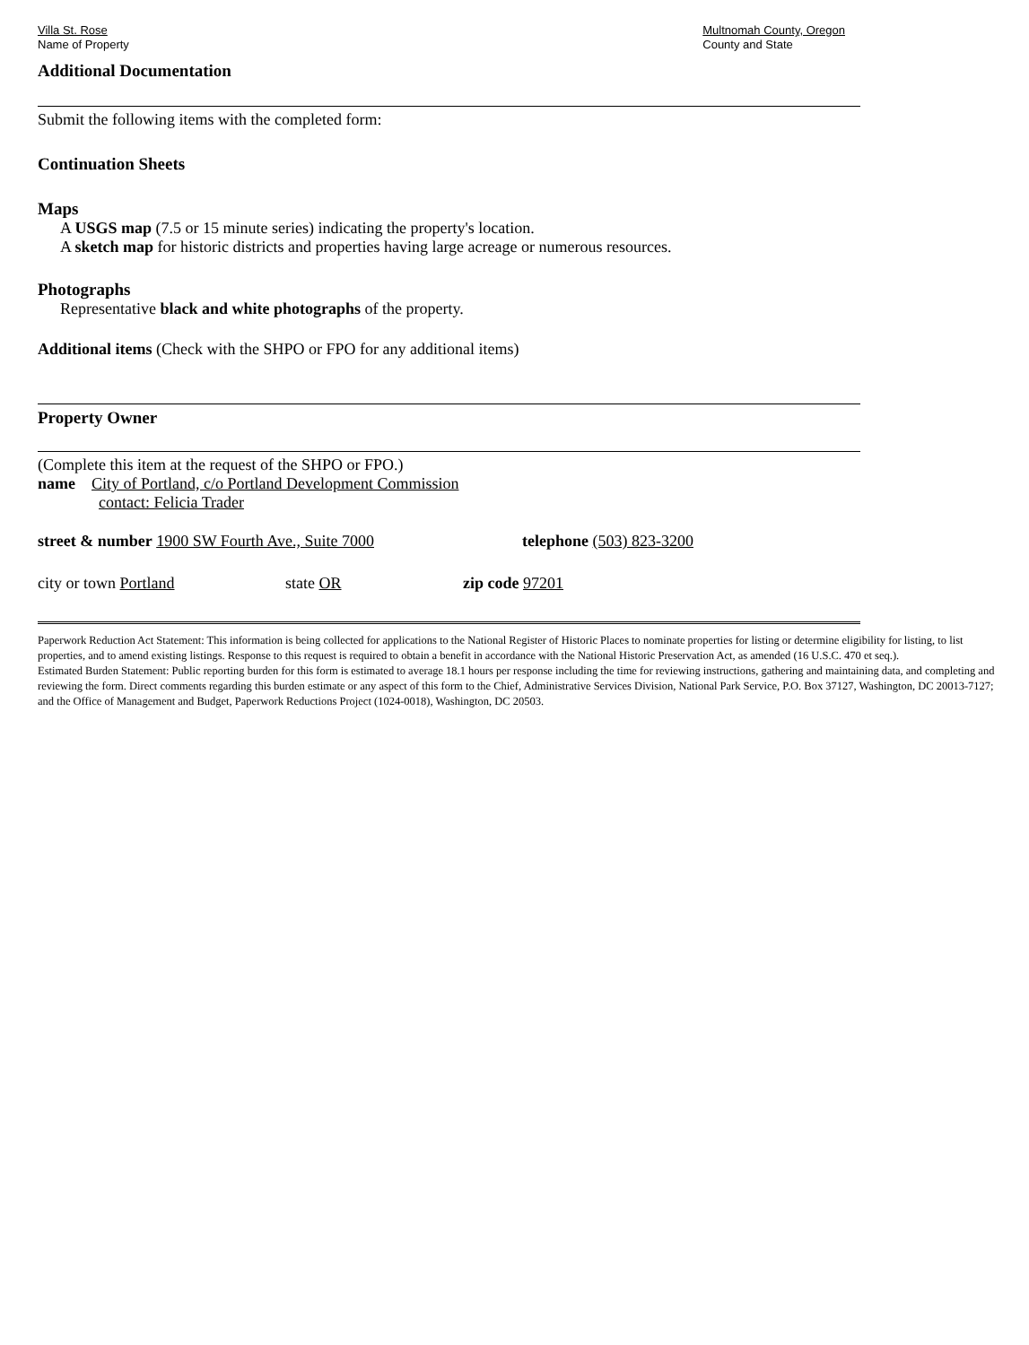Villa St. Rose
Name of Property
Multnomah County, Oregon
County and State
Additional Documentation
Submit the following items with the completed form:
Continuation Sheets
Maps
A USGS map (7.5 or 15 minute series) indicating the property's location.
A sketch map for historic districts and properties having large acreage or numerous resources.
Photographs
Representative black and white photographs of the property.
Additional items (Check with the SHPO or FPO for any additional items)
Property Owner
(Complete this item at the request of the SHPO or FPO.)
name City of Portland, c/o Portland Development Commission
contact: Felicia Trader
street & number 1900 SW Fourth Ave., Suite 7000 telephone (503) 823-3200
city or town Portland state OR zip code 97201
Paperwork Reduction Act Statement: This information is being collected for applications to the National Register of Historic Places to nominate properties for listing or determine eligibility for listing, to list properties, and to amend existing listings. Response to this request is required to obtain a benefit in accordance with the National Historic Preservation Act, as amended (16 U.S.C. 470 et seq.).
Estimated Burden Statement: Public reporting burden for this form is estimated to average 18.1 hours per response including the time for reviewing instructions, gathering and maintaining data, and completing and reviewing the form. Direct comments regarding this burden estimate or any aspect of this form to the Chief, Administrative Services Division, National Park Service, P.O. Box 37127, Washington, DC 20013-7127; and the Office of Management and Budget, Paperwork Reductions Project (1024-0018), Washington, DC 20503.